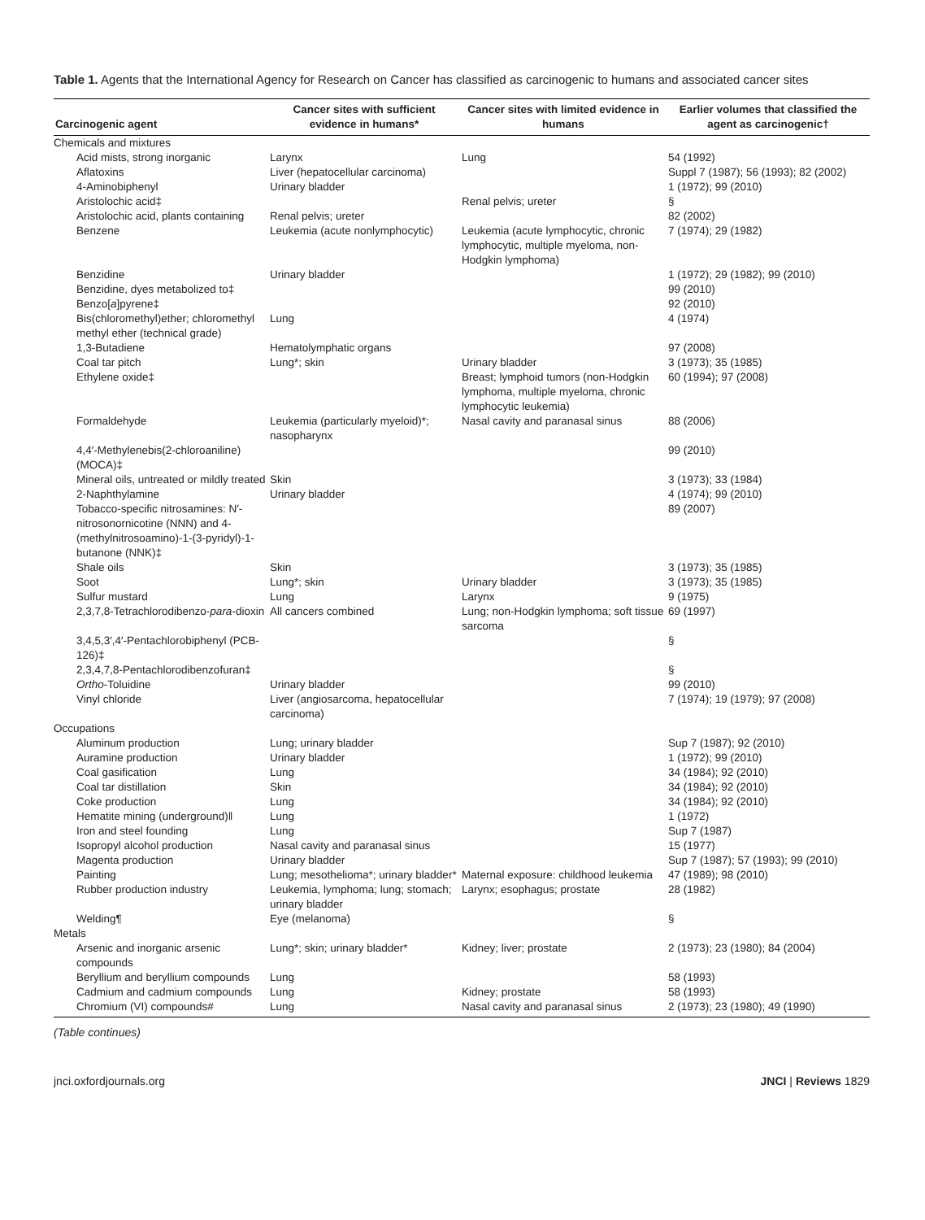Table 1. Agents that the International Agency for Research on Cancer has classified as carcinogenic to humans and associated cancer sites
| Carcinogenic agent | Cancer sites with sufficient evidence in humans* | Cancer sites with limited evidence in humans | Earlier volumes that classified the agent as carcinogenic† |
| --- | --- | --- | --- |
| Chemicals and mixtures | | | |
| Acid mists, strong inorganic | Larynx | Lung | 54 (1992) |
| Aflatoxins | Liver (hepatocellular carcinoma) | | Suppl 7 (1987); 56 (1993); 82 (2002) |
| 4-Aminobiphenyl | Urinary bladder | | 1 (1972); 99 (2010) |
| Aristolochic acid‡ | | Renal pelvis; ureter | § |
| Aristolochic acid, plants containing | Renal pelvis; ureter | | 82 (2002) |
| Benzene | Leukemia (acute nonlymphocytic) | Leukemia (acute lymphocytic, chronic lymphocytic, multiple myeloma, non-Hodgkin lymphoma) | 7 (1974); 29 (1982) |
| Benzidine | Urinary bladder | | 1 (1972); 29 (1982); 99 (2010) |
| Benzidine, dyes metabolized to‡ | | | 99 (2010) |
| Benzo[ a ]pyrene‡ | | | 92 (2010) |
| Bis(chloromethyl)ether; chloromethyl methyl ether (technical grade) | Lung | | 4 (1974) |
| 1,3-Butadiene | Hematolymphatic organs | | 97 (2008) |
| Coal tar pitch | Lung*; skin | Urinary bladder | 3 (1973); 35 (1985) |
| Ethylene oxide‡ | | Breast; lymphoid tumors (non-Hodgkin lymphoma, multiple myeloma, chronic lymphocytic leukemia) | 60 (1994); 97 (2008) |
| Formaldehyde | Leukemia (particularly myeloid)*; nasopharynx | Nasal cavity and paranasal sinus | 88 (2006) |
| 4,4′-Methylenebis(2-chloroaniline) (MOCA)‡ | | | 99 (2010) |
| Mineral oils, untreated or mildly treated | Skin | | 3 (1973); 33 (1984) |
| 2-Naphthylamine | Urinary bladder | | 4 (1974); 99 (2010) |
| Tobacco-specific nitrosamines: N′-nitrosonornicotine (NNN) and 4-(methylnitrosoamino)-1-(3-pyridyl)-1-butanone (NNK)‡ | | | 89 (2007) |
| Shale oils | Skin | | 3 (1973); 35 (1985) |
| Soot | Lung*; skin | Urinary bladder | 3 (1973); 35 (1985) |
| Sulfur mustard | Lung | Larynx | 9 (1975) |
| 2,3,7,8-Tetrachlorodibenzo- para -dioxin | All cancers combined | Lung; non-Hodgkin lymphoma; soft tissue sarcoma | 69 (1997) |
| 3,4,5,3′,4′-Pentachlorobiphenyl (PCB-126)‡ | | | § |
| 2,3,4,7,8-Pentachlorodibenzofuran‡ | | | § |
| Ortho -Toluidine | Urinary bladder | | 99 (2010) |
| Vinyl chloride | Liver (angiosarcoma, hepatocellular carcinoma) | | 7 (1974); 19 (1979); 97 (2008) |
| Occupations | | | |
| Aluminum production | Lung; urinary bladder | | Sup 7 (1987); 92 (2010) |
| Auramine production | Urinary bladder | | 1 (1972); 99 (2010) |
| Coal gasification | Lung | | 34 (1984); 92 (2010) |
| Coal tar distillation | Skin | | 34 (1984); 92 (2010) |
| Coke production | Lung | | 34 (1984); 92 (2010) |
| Hematite mining (underground)‖ | Lung | | 1 (1972) |
| Iron and steel founding | Lung | | Sup 7 (1987) |
| Isopropyl alcohol production | Nasal cavity and paranasal sinus | | 15 (1977) |
| Magenta production | Urinary bladder | | Sup 7 (1987); 57 (1993); 99 (2010) |
| Painting | Lung; mesothelioma*; urinary bladder* | Maternal exposure: childhood leukemia | 47 (1989); 98 (2010) |
| Rubber production industry | Leukemia, lymphoma; lung; stomach; urinary bladder | Larynx; esophagus; prostate | 28 (1982) |
| Welding¶ | Eye (melanoma) | | § |
| Metals | | | |
| Arsenic and inorganic arsenic compounds | Lung*; skin; urinary bladder* | Kidney; liver; prostate | 2 (1973); 23 (1980); 84 (2004) |
| Beryllium and beryllium compounds | Lung | | 58 (1993) |
| Cadmium and cadmium compounds | Lung | Kidney; prostate | 58 (1993) |
| Chromium (VI) compounds# | Lung | Nasal cavity and paranasal sinus | 2 (1973); 23 (1980); 49 (1990) |
(Table continues)
jnci.oxfordjournals.org JNCI | Reviews 1829